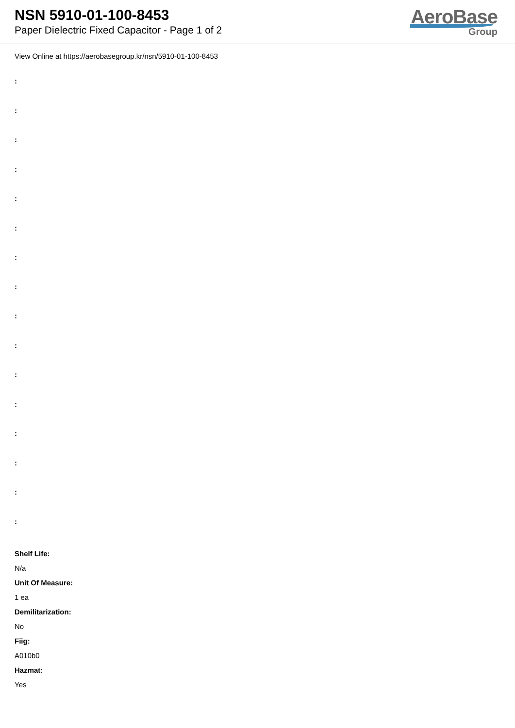NSN 5910-01-100-8453
Paper Dielectric Fixed Capacitor - Page 1 of 2
AeroBase
Group
View Online at https://aerobasegroup.kr/nsn/5910-01-100-8453
:
:
:
:
:
:
:
:
:
:
:
:
:
:
:
:
Shelf Life:
N/a
Unit Of Measure:
1 ea
Demilitarization:
No
Fiig:
A010b0
Hazmat:
Yes